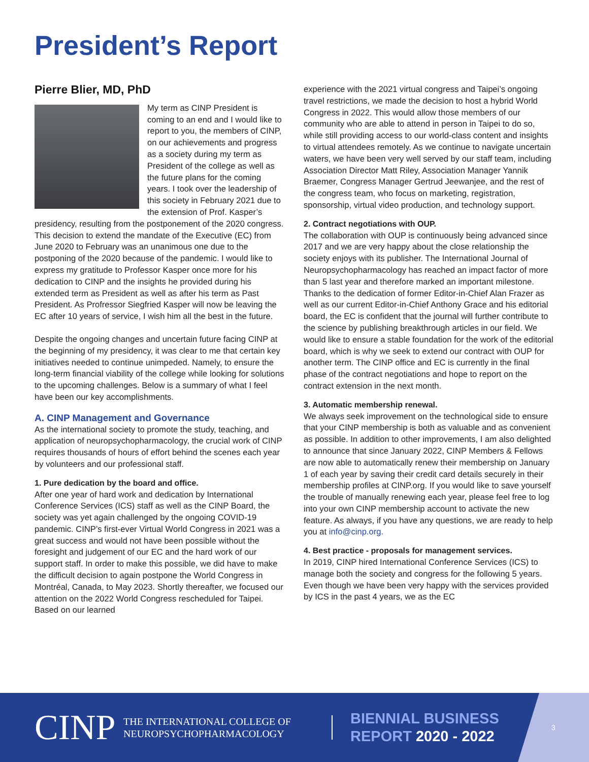President’s Report
Pierre Blier, MD, PhD
My term as CINP President is coming to an end and I would like to report to you, the members of CINP, on our achievements and progress as a society during my term as President of the college as well as the future plans for the coming years. I took over the leadership of this society in February 2021 due to the extension of Prof. Kasper’s presidency, resulting from the postponement of the 2020 congress. This decision to extend the mandate of the Executive (EC) from June 2020 to February was an unanimous one due to the postponing of the 2020 because of the pandemic. I would like to express my gratitude to Professor Kasper once more for his dedication to CINP and the insights he provided during his extended term as President as well as after his term as Past President. As Profressor Siegfried Kasper will now be leaving the EC after 10 years of service, I wish him all the best in the future.
Despite the ongoing changes and uncertain future facing CINP at the beginning of my presidency, it was clear to me that certain key initiatives needed to continue unimpeded. Namely, to ensure the long-term financial viability of the college while looking for solutions to the upcoming challenges. Below is a summary of what I feel have been our key accomplishments.
A. CINP Management and Governance
As the international society to promote the study, teaching, and application of neuropsychopharmacology, the crucial work of CINP requires thousands of hours of effort behind the scenes each year by volunteers and our professional staff.
1. Pure dedication by the board and office.
After one year of hard work and dedication by International Conference Services (ICS) staff as well as the CINP Board, the society was yet again challenged by the ongoing COVID-19 pandemic. CINP’s first-ever Virtual World Congress in 2021 was a great success and would not have been possible without the foresight and judgement of our EC and the hard work of our support staff. In order to make this possible, we did have to make the difficult decision to again postpone the World Congress in Montréal, Canada, to May 2023. Shortly thereafter, we focused our attention on the 2022 World Congress rescheduled for Taipei. Based on our learned
experience with the 2021 virtual congress and Taipei’s ongoing travel restrictions, we made the decision to host a hybrid World Congress in 2022. This would allow those members of our community who are able to attend in person in Taipei to do so, while still providing access to our world-class content and insights to virtual attendees remotely. As we continue to navigate uncertain waters, we have been very well served by our staff team, including Association Director Matt Riley, Association Manager Yannik Braemer, Congress Manager Gertrud Jeewanjee, and the rest of the congress team, who focus on marketing, registration, sponsorship, virtual video production, and technology support.
2. Contract negotiations with OUP.
The collaboration with OUP is continuously being advanced since 2017 and we are very happy about the close relationship the society enjoys with its publisher. The International Journal of Neuropsychopharmacology has reached an impact factor of more than 5 last year and therefore marked an important milestone. Thanks to the dedication of former Editor-in-Chief Alan Frazer as well as our current Editor-in-Chief Anthony Grace and his editorial board, the EC is confident that the journal will further contribute to the science by publishing breakthrough articles in our field. We would like to ensure a stable foundation for the work of the editorial board, which is why we seek to extend our contract with OUP for another term. The CINP office and EC is currently in the final phase of the contract negotiations and hope to report on the contract extension in the next month.
3. Automatic membership renewal.
We always seek improvement on the technological side to ensure that your CINP membership is both as valuable and as convenient as possible. In addition to other improvements, I am also delighted to announce that since January 2022, CINP Members & Fellows are now able to automatically renew their membership on January 1 of each year by saving their credit card details securely in their membership profiles at CINP.org. If you would like to save yourself the trouble of manually renewing each year, please feel free to log into your own CINP membership account to activate the new feature. As always, if you have any questions, we are ready to help you at info@cinp.org.
4. Best practice - proposals for management services.
In 2019, CINP hired International Conference Services (ICS) to manage both the society and congress for the following 5 years. Even though we have been very happy with the services provided by ICS in the past 4 years, we as the EC
CINP
THE INTERNATIONAL COLLEGE OF
NEUROPSYCHOPHARMACOLOGY
BIENNIAL BUSINESS
REPORT 2020 - 2022
3